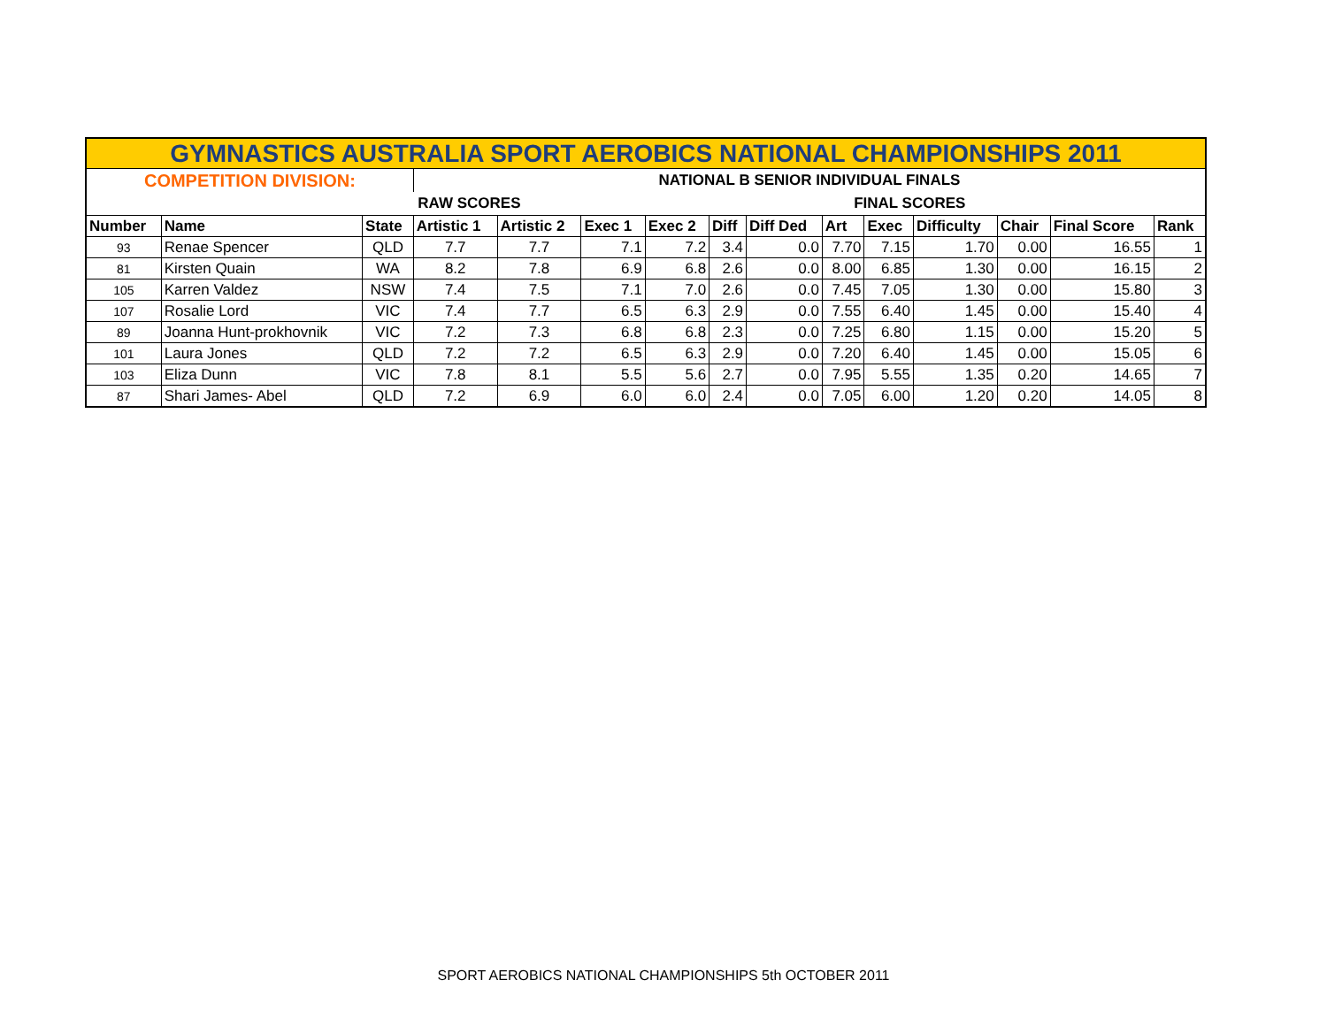| GYMNASTICS AUSTRALIA SPORT AEROBICS NATIONAL CHAMPIONSHIPS 2011 | | | | | | | | | | | | | | |
| COMPETITION DIVISION: | | | NATIONAL B SENIOR INDIVIDUAL FINALS | | | | | | | | | | | |
| | | | RAW SCORES | | | | | | FINAL SCORES | | | | | |
| Number | Name | State | Artistic 1 | Artistic 2 | Exec 1 | Exec 2 | Diff | Diff Ded | Art | Exec | Difficulty | Chair | Final Score | Rank |
| 93 | Renae Spencer | QLD | 7.7 | 7.7 | 7.1 | 7.2 | 3.4 | 0.0 | 7.70 | 7.15 | 1.70 | 0.00 | 16.55 | 1 |
| 81 | Kirsten Quain | WA | 8.2 | 7.8 | 6.9 | 6.8 | 2.6 | 0.0 | 8.00 | 6.85 | 1.30 | 0.00 | 16.15 | 2 |
| 105 | Karren Valdez | NSW | 7.4 | 7.5 | 7.1 | 7.0 | 2.6 | 0.0 | 7.45 | 7.05 | 1.30 | 0.00 | 15.80 | 3 |
| 107 | Rosalie Lord | VIC | 7.4 | 7.7 | 6.5 | 6.3 | 2.9 | 0.0 | 7.55 | 6.40 | 1.45 | 0.00 | 15.40 | 4 |
| 89 | Joanna Hunt-prokhovnik | VIC | 7.2 | 7.3 | 6.8 | 6.8 | 2.3 | 0.0 | 7.25 | 6.80 | 1.15 | 0.00 | 15.20 | 5 |
| 101 | Laura Jones | QLD | 7.2 | 7.2 | 6.5 | 6.3 | 2.9 | 0.0 | 7.20 | 6.40 | 1.45 | 0.00 | 15.05 | 6 |
| 103 | Eliza Dunn | VIC | 7.8 | 8.1 | 5.5 | 5.6 | 2.7 | 0.0 | 7.95 | 5.55 | 1.35 | 0.20 | 14.65 | 7 |
| 87 | Shari James- Abel | QLD | 7.2 | 6.9 | 6.0 | 6.0 | 2.4 | 0.0 | 7.05 | 6.00 | 1.20 | 0.20 | 14.05 | 8 |
SPORT AEROBICS NATIONAL CHAMPIONSHIPS 5th OCTOBER 2011